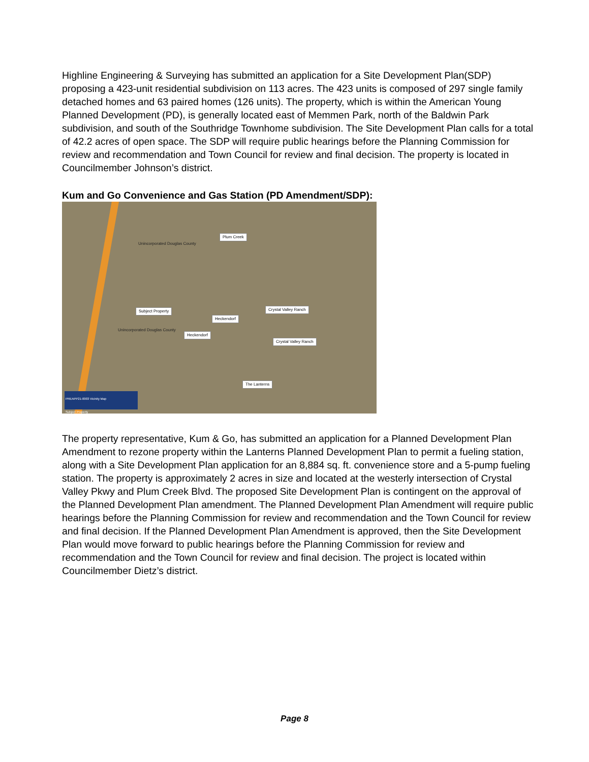Highline Engineering & Surveying has submitted an application for a Site Development Plan(SDP) proposing a 423-unit residential subdivision on 113 acres. The 423 units is composed of 297 single family detached homes and 63 paired homes (126 units). The property, which is within the American Young Planned Development (PD), is generally located east of Memmen Park, north of the Baldwin Park subdivision, and south of the Southridge Townhome subdivision. The Site Development Plan calls for a total of 42.2 acres of open space. The SDP will require public hearings before the Planning Commission for review and recommendation and Town Council for review and final decision. The property is located in Councilmember Johnson’s district.
Kum and Go Convenience and Gas Station (PD Amendment/SDP):
Unincorporated Douglas County
Unincorporated Douglas County
Plum Creek
Subject Property
Heckendorf
Heckendorf
Crystal Valley Ranch
Crystal Valley Ranch
The Lanterns
PREAPP21-0003 Vicinity Map
Subject Property
The property representative, Kum & Go, has submitted an application for a Planned Development Plan Amendment to rezone property within the Lanterns Planned Development Plan to permit a fueling station, along with a Site Development Plan application for an 8,884 sq. ft. convenience store and a 5-pump fueling station. The property is approximately 2 acres in size and located at the westerly intersection of Crystal Valley Pkwy and Plum Creek Blvd. The proposed Site Development Plan is contingent on the approval of the Planned Development Plan amendment. The Planned Development Plan Amendment will require public hearings before the Planning Commission for review and recommendation and the Town Council for review and final decision. If the Planned Development Plan Amendment is approved, then the Site Development Plan would move forward to public hearings before the Planning Commission for review and recommendation and the Town Council for review and final decision. The project is located within Councilmember Dietz’s district.
Page 8